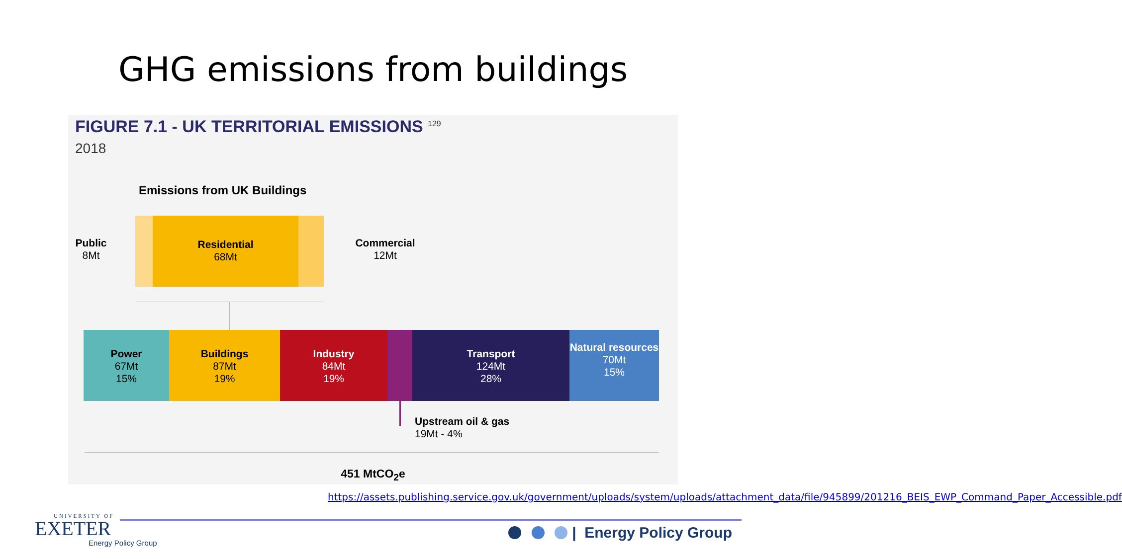GHG emissions from buildings
FIGURE 7.1 - UK TERRITORIAL EMISSIONS <sup>129</sup>
2018
Emissions from UK Buildings
Residential
68Mt
Public
8Mt
Commercial
12Mt
Power
67Mt
15%
Buildings
87Mt
19%
Industry
84Mt
19%
Transport
124Mt
28%
Natural resources
70Mt
15%
Upstream oil & gas
19Mt - 4%
451 MtCO<sub>2</sub>e
https://assets.publishing.service.gov.uk/government/uploads/system/uploads/attachment_data/file/945899/201216_BEIS_EWP_Command_Paper_Accessible.pdf
UNIVERSITY OF
EXETER
Energy Policy Group
| Energy Policy Group